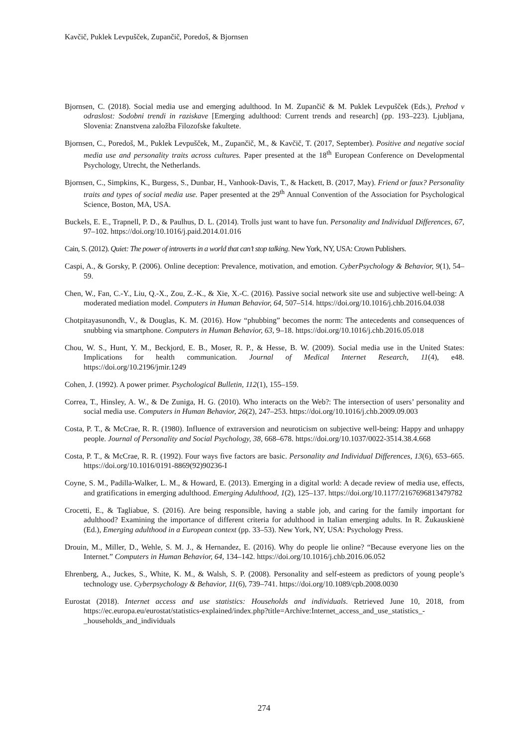Kavčič, Puklek Levpušček, Zupančič, Poredoš, & Bjornsen
Bjornsen, C. (2018). Social media use and emerging adulthood. In M. Zupančič & M. Puklek Levpušček (Eds.), Prehod v odraslost: Sodobni trendi in raziskave [Emerging adulthood: Current trends and research] (pp. 193–223). Ljubljana, Slovenia: Znanstvena založba Filozofske fakultete.
Bjornsen, C., Poredoš, M., Puklek Levpušček, M., Zupančič, M., & Kavčič, T. (2017, September). Positive and negative social media use and personality traits across cultures. Paper presented at the 18<sup>th</sup> European Conference on Developmental Psychology, Utrecht, the Netherlands.
Bjornsen, C., Simpkins, K., Burgess, S., Dunbar, H., Vanhook-Davis, T., & Hackett, B. (2017, May). Friend or faux? Personality traits and types of social media use. Paper presented at the 29<sup>th</sup> Annual Convention of the Association for Psychological Science, Boston, MA, USA.
Buckels, E. E., Trapnell, P. D., & Paulhus, D. L. (2014). Trolls just want to have fun. Personality and Individual Differences, 67, 97–102. https://doi.org/10.1016/j.paid.2014.01.016
Cain, S. (2012). Quiet: The power of introverts in a world that can’t stop talking. New York, NY, USA: Crown Publishers.
Caspi, A., & Gorsky, P. (2006). Online deception: Prevalence, motivation, and emotion. CyberPsychology & Behavior, 9(1), 54–59.
Chen, W., Fan, C.-Y., Liu, Q.-X., Zou, Z.-K., & Xie, X.-C. (2016). Passive social network site use and subjective well-being: A moderated mediation model. Computers in Human Behavior, 64, 507–514. https://doi.org/10.1016/j.chb.2016.04.038
Chotpitayasunondh, V., & Douglas, K. M. (2016). How “phubbing” becomes the norm: The antecedents and consequences of snubbing via smartphone. Computers in Human Behavior, 63, 9–18. https://doi.org/10.1016/j.chb.2016.05.018
Chou, W. S., Hunt, Y. M., Beckjord, E. B., Moser, R. P., & Hesse, B. W. (2009). Social media use in the United States: Implications for health communication. Journal of Medical Internet Research, 11(4), e48. https://doi.org/10.2196/jmir.1249
Cohen, J. (1992). A power primer. Psychological Bulletin, 112(1), 155–159.
Correa, T., Hinsley, A. W., & De Zuniga, H. G. (2010). Who interacts on the Web?: The intersection of users’ personality and social media use. Computers in Human Behavior, 26(2), 247–253. https://doi.org/10.1016/j.chb.2009.09.003
Costa, P. T., & McCrae, R. R. (1980). Influence of extraversion and neuroticism on subjective well-being: Happy and unhappy people. Journal of Personality and Social Psychology, 38, 668–678. https://doi.org/10.1037/0022-3514.38.4.668
Costa, P. T., & McCrae, R. R. (1992). Four ways five factors are basic. Personality and Individual Differences, 13(6), 653–665. https://doi.org/10.1016/0191-8869(92)90236-I
Coyne, S. M., Padilla-Walker, L. M., & Howard, E. (2013). Emerging in a digital world: A decade review of media use, effects, and gratifications in emerging adulthood. Emerging Adulthood, 1(2), 125–137. https://doi.org/10.1177/2167696813479782
Crocetti, E., & Tagliabue, S. (2016). Are being responsible, having a stable job, and caring for the family important for adulthood? Examining the importance of different criteria for adulthood in Italian emerging adults. In R. Žukauskienė (Ed.), Emerging adulthood in a European context (pp. 33–53). New York, NY, USA: Psychology Press.
Drouin, M., Miller, D., Wehle, S. M. J., & Hernandez, E. (2016). Why do people lie online? “Because everyone lies on the Internet.” Computers in Human Behavior, 64, 134–142. https://doi.org/10.1016/j.chb.2016.06.052
Ehrenberg, A., Juckes, S., White, K. M., & Walsh, S. P. (2008). Personality and self-esteem as predictors of young people’s technology use. Cyberpsychology & Behavior, 11(6), 739–741. https://doi.org/10.1089/cpb.2008.0030
Eurostat (2018). Internet access and use statistics: Households and individuals. Retrieved June 10, 2018, from https://ec.europa.eu/eurostat/statistics-explained/index.php?title=Archive:Internet_access_and_use_statistics_-_households_and_individuals
274